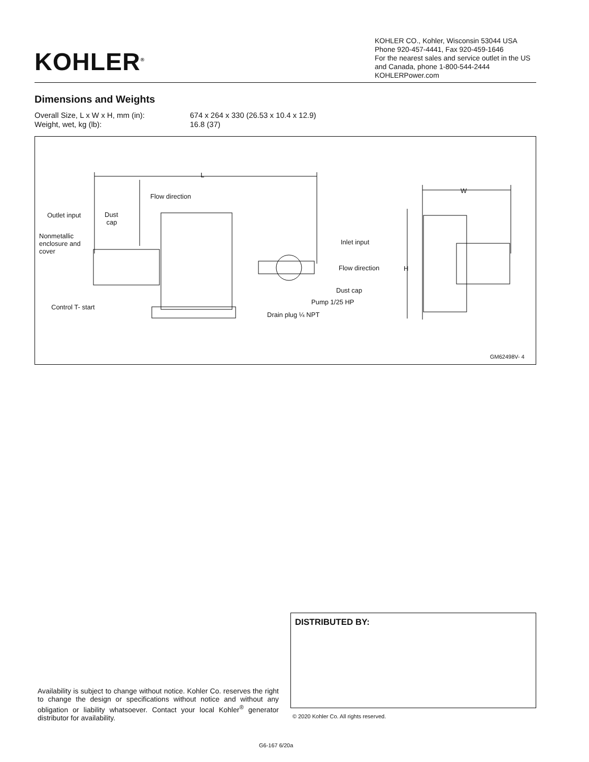KOHLER<sup>®</sup>
KOHLER CO., Kohler, Wisconsin 53044 USA
Phone 920-457-4441, Fax 920-459-1646
For the nearest sales and service outlet in the US and Canada, phone 1-800-544-2444
KOHLERPower.com
Dimensions and Weights
Overall Size, L x W x H, mm (in): 674 x 264 x 330 (26.53 x 10.4 x 12.9)
Weight, wet, kg (lb): 16.8 (37)
L
Flow direction
Outlet input Dust
cap
Nonmetallic
enclosure and
cover
Inlet input
Flow direction
Dust cap
Pump 1/25 HP
Drain plug ¼ NPT
Control T- start
W
H
GM62498V- 4
Availability is subject to change without notice. Kohler Co. reserves the right to change the design or specifications without notice and without any obligation or liability whatsoever. Contact your local Kohler<sup>®</sup> generator distributor for availability.
DISTRIBUTED BY:
© 2020 Kohler Co. All rights reserved.
G6-167 6/20a